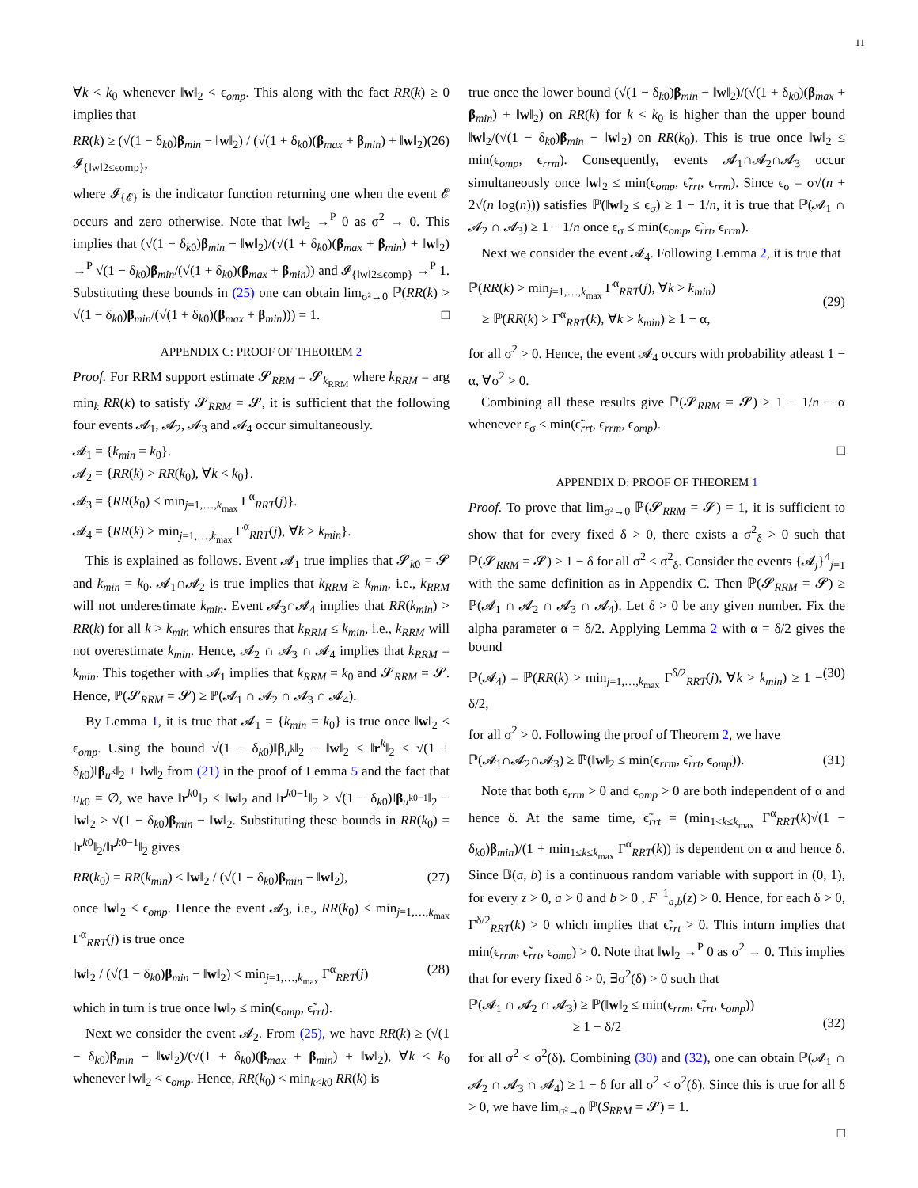11
∀k < k<sub>0</sub> whenever ‖w‖<sub>2</sub> < ϵ<sub>omp</sub>. This along with the fact RR(k) ≥ 0 implies that
RR(k) ≥ (√(1 − δ<sub>k0</sub>)β<sub>min</sub> − ‖w‖<sub>2</sub>) / (√(1 + δ<sub>k0</sub>)(β<sub>max</sub> + β<sub>min</sub>) + ‖w‖<sub>2</sub>) 𝓘<sub>{‖w‖2≤ϵomp}</sub>, (26)
where 𝓘<sub>{𝓔}</sub> is the indicator function returning one when the event 𝓔 occurs and zero otherwise. Note that ‖w‖<sub>2</sub> →<sup>P</sup> 0 as σ<sup>2</sup> → 0. This implies that (√(1 − δ<sub>k0</sub>)β<sub>min</sub> − ‖w‖<sub>2</sub>)/(√(1 + δ<sub>k0</sub>)(β<sub>max</sub> + β<sub>min</sub>) + ‖w‖<sub>2</sub>) →<sup>P</sup> √(1 − δ<sub>k0</sub>)β<sub>min</sub>/(√(1 + δ<sub>k0</sub>)(β<sub>max</sub> + β<sub>min</sub>)) and 𝓘<sub>{‖w‖2≤ϵomp}</sub> →<sup>P</sup> 1. Substituting these bounds in (25) one can obtain lim<sub>σ²→0</sub> ℙ(RR(k) > √(1 − δ<sub>k0</sub>)β<sub>min</sub>/(√(1 + δ<sub>k0</sub>)(β<sub>max</sub> + β<sub>min</sub>))) = 1. □
APPENDIX C: PROOF OF THEOREM 2
Proof. For RRM support estimate 𝓢<sub>RRM</sub> = 𝓢<sub>k<sub>RRM</sub></sub> where k<sub>RRM</sub> = arg min<sub>k</sub> RR(k) to satisfy 𝓢<sub>RRM</sub> = 𝓢, it is sufficient that the following four events 𝓐<sub>1</sub>, 𝓐<sub>2</sub>, 𝓐<sub>3</sub> and 𝓐<sub>4</sub> occur simultaneously.
𝓐<sub>1</sub> = {k<sub>min</sub> = k<sub>0</sub>}.
𝓐<sub>2</sub> = {RR(k) > RR(k<sub>0</sub>), ∀k < k<sub>0</sub>}.
𝓐<sub>3</sub> = {RR(k<sub>0</sub>) < min<sub>j=1,…,k<sub>max</sub></sub> Γ<sup>α</sup><sub>RRT</sub>(j)}.
𝓐<sub>4</sub> = {RR(k) > min<sub>j=1,…,k<sub>max</sub></sub> Γ<sup>α</sup><sub>RRT</sub>(j), ∀k > k<sub>min</sub>}.
This is explained as follows. Event 𝓐<sub>1</sub> true implies that 𝓢<sub>k0</sub> = 𝓢 and k<sub>min</sub> = k<sub>0</sub>. 𝓐<sub>1</sub>∩𝓐<sub>2</sub> is true implies that k<sub>RRM</sub> ≥ k<sub>min</sub>, i.e., k<sub>RRM</sub> will not underestimate k<sub>min</sub>. Event 𝓐<sub>3</sub>∩𝓐<sub>4</sub> implies that RR(k<sub>min</sub>) > RR(k) for all k > k<sub>min</sub> which ensures that k<sub>RRM</sub> ≤ k<sub>min</sub>, i.e., k<sub>RRM</sub> will not overestimate k<sub>min</sub>. Hence, 𝓐<sub>2</sub> ∩ 𝓐<sub>3</sub> ∩ 𝓐<sub>4</sub> implies that k<sub>RRM</sub> = k<sub>min</sub>. This together with 𝓐<sub>1</sub> implies that k<sub>RRM</sub> = k<sub>0</sub> and 𝓢<sub>RRM</sub> = 𝓢. Hence, ℙ(𝓢<sub>RRM</sub> = 𝓢) ≥ ℙ(𝓐<sub>1</sub> ∩ 𝓐<sub>2</sub> ∩ 𝓐<sub>3</sub> ∩ 𝓐<sub>4</sub>).
By Lemma 1, it is true that 𝓐<sub>1</sub> = {k<sub>min</sub> = k<sub>0</sub>} is true once ‖w‖<sub>2</sub> ≤ ϵ<sub>omp</sub>. Using the bound √(1 − δ<sub>k0</sub>)‖β<sub>u<sup>k</sup></sub>‖<sub>2</sub> − ‖w‖<sub>2</sub> ≤ ‖r<sup>k</sup>‖<sub>2</sub> ≤ √(1 + δ<sub>k0</sub>)‖β<sub>u<sup>k</sup></sub>‖<sub>2</sub> + ‖w‖<sub>2</sub> from (21) in the proof of Lemma 5 and the fact that u<sub>k0</sub> = ∅, we have ‖r<sup>k0</sup>‖<sub>2</sub> ≤ ‖w‖<sub>2</sub> and ‖r<sup>k0−1</sup>‖<sub>2</sub> ≥ √(1 − δ<sub>k0</sub>)‖β<sub>u<sup>k0−1</sup></sub>‖<sub>2</sub> − ‖w‖<sub>2</sub> ≥ √(1 − δ<sub>k0</sub>)β<sub>min</sub> − ‖w‖<sub>2</sub>. Substituting these bounds in RR(k<sub>0</sub>) = ‖r<sup>k0</sup>‖<sub>2</sub>/‖r<sup>k0−1</sup>‖<sub>2</sub> gives
RR(k<sub>0</sub>) = RR(k<sub>min</sub>) ≤ ‖w‖<sub>2</sub> / (√(1 − δ<sub>k0</sub>)β<sub>min</sub> − ‖w‖<sub>2</sub>), (27)
once ‖w‖<sub>2</sub> ≤ ϵ<sub>omp</sub>. Hence the event 𝓐<sub>3</sub>, i.e., RR(k<sub>0</sub>) < min<sub>j=1,…,k<sub>max</sub></sub> Γ<sup>α</sup><sub>RRT</sub>(j) is true once
‖w‖<sub>2</sub> / (√(1 − δ<sub>k0</sub>)β<sub>min</sub> − ‖w‖<sub>2</sub>) < min<sub>j=1,…,k<sub>max</sub></sub> Γ<sup>α</sup><sub>RRT</sub>(j) (28)
which in turn is true once ‖w‖<sub>2</sub> ≤ min(ϵ<sub>omp</sub>, ϵ̃<sub>rrt</sub>).
Next we consider the event 𝓐<sub>2</sub>. From (25), we have RR(k) ≥ (√(1 − δ<sub>k0</sub>)β<sub>min</sub> − ‖w‖<sub>2</sub>)/(√(1 + δ<sub>k0</sub>)(β<sub>max</sub> + β<sub>min</sub>) + ‖w‖<sub>2</sub>), ∀k < k<sub>0</sub> whenever ‖w‖<sub>2</sub> < ϵ<sub>omp</sub>. Hence, RR(k<sub>0</sub>) < min<sub>k<k0</sub> RR(k) is
true once the lower bound (√(1 − δ<sub>k0</sub>)β<sub>min</sub> − ‖w‖<sub>2</sub>)/(√(1 + δ<sub>k0</sub>)(β<sub>max</sub> + β<sub>min</sub>) + ‖w‖<sub>2</sub>) on RR(k) for k < k<sub>0</sub> is higher than the upper bound ‖w‖<sub>2</sub>/(√(1 − δ<sub>k0</sub>)β<sub>min</sub> − ‖w‖<sub>2</sub>) on RR(k<sub>0</sub>). This is true once ‖w‖<sub>2</sub> ≤ min(ϵ<sub>omp</sub>, ϵ<sub>rrm</sub>). Consequently, events 𝓐<sub>1</sub>∩𝓐<sub>2</sub>∩𝓐<sub>3</sub> occur simultaneously once ‖w‖<sub>2</sub> ≤ min(ϵ<sub>omp</sub>, ϵ̃<sub>rrt</sub>, ϵ<sub>rrm</sub>). Since ϵ<sub>σ</sub> = σ√(n + 2√(n log(n))) satisfies ℙ(‖w‖<sub>2</sub> ≤ ϵ<sub>σ</sub>) ≥ 1 − 1/n, it is true that ℙ(𝓐<sub>1</sub> ∩ 𝓐<sub>2</sub> ∩ 𝓐<sub>3</sub>) ≥ 1 − 1/n once ϵ<sub>σ</sub> ≤ min(ϵ<sub>omp</sub>, ϵ̃<sub>rrt</sub>, ϵ<sub>rrm</sub>).
Next we consider the event 𝓐<sub>4</sub>. Following Lemma 2, it is true that
ℙ(RR(k) > min<sub>j=1,…,k<sub>max</sub></sub> Γ<sup>α</sup><sub>RRT</sub>(j), ∀k > k<sub>min</sub>)
≥ ℙ(RR(k) > Γ<sup>α</sup><sub>RRT</sub>(k), ∀k > k<sub>min</sub>) ≥ 1 − α,
(29)
for all σ<sup>2</sup> > 0. Hence, the event 𝓐<sub>4</sub> occurs with probability atleast 1 − α, ∀σ<sup>2</sup> > 0.
Combining all these results give ℙ(𝓢<sub>RRM</sub> = 𝓢) ≥ 1 − 1/n − α whenever ϵ<sub>σ</sub> ≤ min(ϵ̃<sub>rrt</sub>, ϵ<sub>rrm</sub>, ϵ<sub>omp</sub>).
□
APPENDIX D: PROOF OF THEOREM 1
Proof. To prove that lim<sub>σ²→0</sub> ℙ(𝓢<sub>RRM</sub> = 𝓢) = 1, it is sufficient to show that for every fixed δ > 0, there exists a σ<sup>2</sup><sub>δ</sub> > 0 such that ℙ(𝓢<sub>RRM</sub> = 𝓢) ≥ 1 − δ for all σ<sup>2</sup> < σ<sup>2</sup><sub>δ</sub>. Consider the events {𝓐<sub>j</sub>}<sup>4</sup><sub>j=1</sub> with the same definition as in Appendix C. Then ℙ(𝓢<sub>RRM</sub> = 𝓢) ≥ ℙ(𝓐<sub>1</sub> ∩ 𝓐<sub>2</sub> ∩ 𝓐<sub>3</sub> ∩ 𝓐<sub>4</sub>). Let δ > 0 be any given number. Fix the alpha parameter α = δ/2. Applying Lemma 2 with α = δ/2 gives the bound
ℙ(𝓐<sub>4</sub>) = ℙ(RR(k) > min<sub>j=1,…,k<sub>max</sub></sub> Γ<sup>δ/2</sup><sub>RRT</sub>(j), ∀k > k<sub>min</sub>) ≥ 1 − δ/2, (30)
for all σ<sup>2</sup> > 0. Following the proof of Theorem 2, we have
ℙ(𝓐<sub>1</sub>∩𝓐<sub>2</sub>∩𝓐<sub>3</sub>) ≥ ℙ(‖w‖<sub>2</sub> ≤ min(ϵ<sub>rrm</sub>, ϵ̃<sub>rrt</sub>, ϵ<sub>omp</sub>)). (31)
Note that both ϵ<sub>rrm</sub> > 0 and ϵ<sub>omp</sub> > 0 are both independent of α and hence δ. At the same time, ϵ̃<sub>rrt</sub> = (min<sub>1<k≤k<sub>max</sub></sub> Γ<sup>α</sup><sub>RRT</sub>(k)√(1 − δ<sub>k0</sub>)β<sub>min</sub>)/(1 + min<sub>1≤k≤k<sub>max</sub></sub> Γ<sup>α</sup><sub>RRT</sub>(k)) is dependent on α and hence δ. Since 𝔹(a, b) is a continuous random variable with support in (0, 1), for every z > 0, a > 0 and b > 0 , F<sup>−1</sup><sub>a,b</sub>(z) > 0. Hence, for each δ > 0, Γ<sup>δ/2</sup><sub>RRT</sub>(k) > 0 which implies that ϵ̃<sub>rrt</sub> > 0. This inturn implies that min(ϵ<sub>rrm</sub>, ϵ̃<sub>rrt</sub>, ϵ<sub>omp</sub>) > 0. Note that ‖w‖<sub>2</sub> →<sup>P</sup> 0 as σ<sup>2</sup> → 0. This implies that for every fixed δ > 0, ∃σ<sup>2</sup>(δ) > 0 such that
ℙ(𝓐<sub>1</sub> ∩ 𝓐<sub>2</sub> ∩ 𝓐<sub>3</sub>) ≥ ℙ(‖w‖<sub>2</sub> ≤ min(ϵ<sub>rrm</sub>, ϵ̃<sub>rrt</sub>, ϵ<sub>omp</sub>))
≥ 1 − δ/2
(32)
for all σ<sup>2</sup> < σ<sup>2</sup>(δ). Combining (30) and (32), one can obtain ℙ(𝓐<sub>1</sub> ∩ 𝓐<sub>2</sub> ∩ 𝓐<sub>3</sub> ∩ 𝓐<sub>4</sub>) ≥ 1 − δ for all σ<sup>2</sup> < σ<sup>2</sup>(δ). Since this is true for all δ > 0, we have lim<sub>σ²→0</sub> ℙ(S<sub>RRM</sub> = 𝓢) = 1.
□